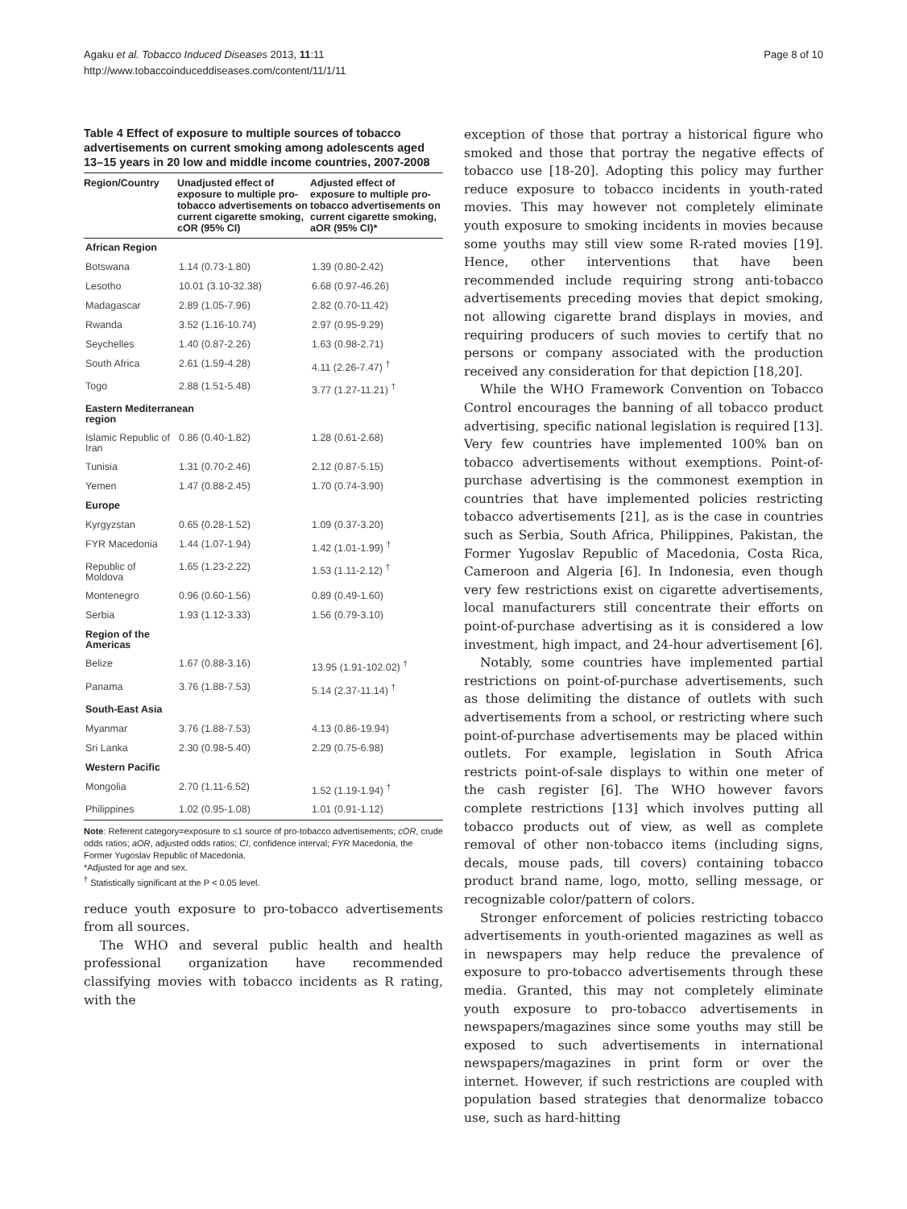Agaku et al. Tobacco Induced Diseases 2013, 11:11
http://www.tobaccoinduceddiseases.com/content/11/1/11
Page 8 of 10
Table 4 Effect of exposure to multiple sources of tobacco advertisements on current smoking among adolescents aged 13–15 years in 20 low and middle income countries, 2007-2008
| Region/Country | Unadjusted effect of exposure to multiple pro-tobacco advertisements on current cigarette smoking, cOR (95% CI) | Adjusted effect of exposure to multiple pro-tobacco advertisements on current cigarette smoking, aOR (95% CI)* |
| --- | --- | --- |
| African Region | | |
| Botswana | 1.14 (0.73-1.80) | 1.39 (0.80-2.42) |
| Lesotho | 10.01 (3.10-32.38) | 6.68 (0.97-46.26) |
| Madagascar | 2.89 (1.05-7.96) | 2.82 (0.70-11.42) |
| Rwanda | 3.52 (1.16-10.74) | 2.97 (0.95-9.29) |
| Seychelles | 1.40 (0.87-2.26) | 1.63 (0.98-2.71) |
| South Africa | 2.61 (1.59-4.28) | 4.11 (2.26-7.47) <sup>†</sup> |
| Togo | 2.88 (1.51-5.48) | 3.77 (1.27-11.21) <sup>†</sup> |
| Eastern Mediterranean region | | |
| Islamic Republic of Iran | 0.86 (0.40-1.82) | 1.28 (0.61-2.68) |
| Tunisia | 1.31 (0.70-2.46) | 2.12 (0.87-5.15) |
| Yemen | 1.47 (0.88-2.45) | 1.70 (0.74-3.90) |
| Europe | | |
| Kyrgyzstan | 0.65 (0.28-1.52) | 1.09 (0.37-3.20) |
| FYR Macedonia | 1.44 (1.07-1.94) | 1.42 (1.01-1.99) <sup>†</sup> |
| Republic of Moldova | 1.65 (1.23-2.22) | 1.53 (1.11-2.12) <sup>†</sup> |
| Montenegro | 0.96 (0.60-1.56) | 0.89 (0.49-1.60) |
| Serbia | 1.93 (1.12-3.33) | 1.56 (0.79-3.10) |
| Region of the Americas | | |
| Belize | 1.67 (0.88-3.16) | 13.95 (1.91-102.02) <sup>†</sup> |
| Panama | 3.76 (1.88-7.53) | 5.14 (2.37-11.14) <sup>†</sup> |
| South-East Asia | | |
| Myanmar | 3.76 (1.88-7.53) | 4.13 (0.86-19.94) |
| Sri Lanka | 2.30 (0.98-5.40) | 2.29 (0.75-6.98) |
| Western Pacific | | |
| Mongolia | 2.70 (1.11-6.52) | 1.52 (1.19-1.94) <sup>†</sup> |
| Philippines | 1.02 (0.95-1.08) | 1.01 (0.91-1.12) |
Note: Referent category=exposure to ≤1 source of pro-tobacco advertisements; cOR, crude odds ratios; aOR, adjusted odds ratios; CI, confidence interval; FYR Macedonia, the Former Yugoslav Republic of Macedonia.
*Adjusted for age and sex.
<sup>†</sup> Statistically significant at the P < 0.05 level.
reduce youth exposure to pro-tobacco advertisements from all sources.
The WHO and several public health and health professional organization have recommended classifying movies with tobacco incidents as R rating, with the
exception of those that portray a historical figure who smoked and those that portray the negative effects of tobacco use [18-20]. Adopting this policy may further reduce exposure to tobacco incidents in youth-rated movies. This may however not completely eliminate youth exposure to smoking incidents in movies because some youths may still view some R-rated movies [19]. Hence, other interventions that have been recommended include requiring strong anti-tobacco advertisements preceding movies that depict smoking, not allowing cigarette brand displays in movies, and requiring producers of such movies to certify that no persons or company associated with the production received any consideration for that depiction [18,20].
While the WHO Framework Convention on Tobacco Control encourages the banning of all tobacco product advertising, specific national legislation is required [13]. Very few countries have implemented 100% ban on tobacco advertisements without exemptions. Point-of-purchase advertising is the commonest exemption in countries that have implemented policies restricting tobacco advertisements [21], as is the case in countries such as Serbia, South Africa, Philippines, Pakistan, the Former Yugoslav Republic of Macedonia, Costa Rica, Cameroon and Algeria [6]. In Indonesia, even though very few restrictions exist on cigarette advertisements, local manufacturers still concentrate their efforts on point-of-purchase advertising as it is considered a low investment, high impact, and 24-hour advertisement [6].
Notably, some countries have implemented partial restrictions on point-of-purchase advertisements, such as those delimiting the distance of outlets with such advertisements from a school, or restricting where such point-of-purchase advertisements may be placed within outlets. For example, legislation in South Africa restricts point-of-sale displays to within one meter of the cash register [6]. The WHO however favors complete restrictions [13] which involves putting all tobacco products out of view, as well as complete removal of other non-tobacco items (including signs, decals, mouse pads, till covers) containing tobacco product brand name, logo, motto, selling message, or recognizable color/pattern of colors.
Stronger enforcement of policies restricting tobacco advertisements in youth-oriented magazines as well as in newspapers may help reduce the prevalence of exposure to pro-tobacco advertisements through these media. Granted, this may not completely eliminate youth exposure to pro-tobacco advertisements in newspapers/magazines since some youths may still be exposed to such advertisements in international newspapers/magazines in print form or over the internet. However, if such restrictions are coupled with population based strategies that denormalize tobacco use, such as hard-hitting